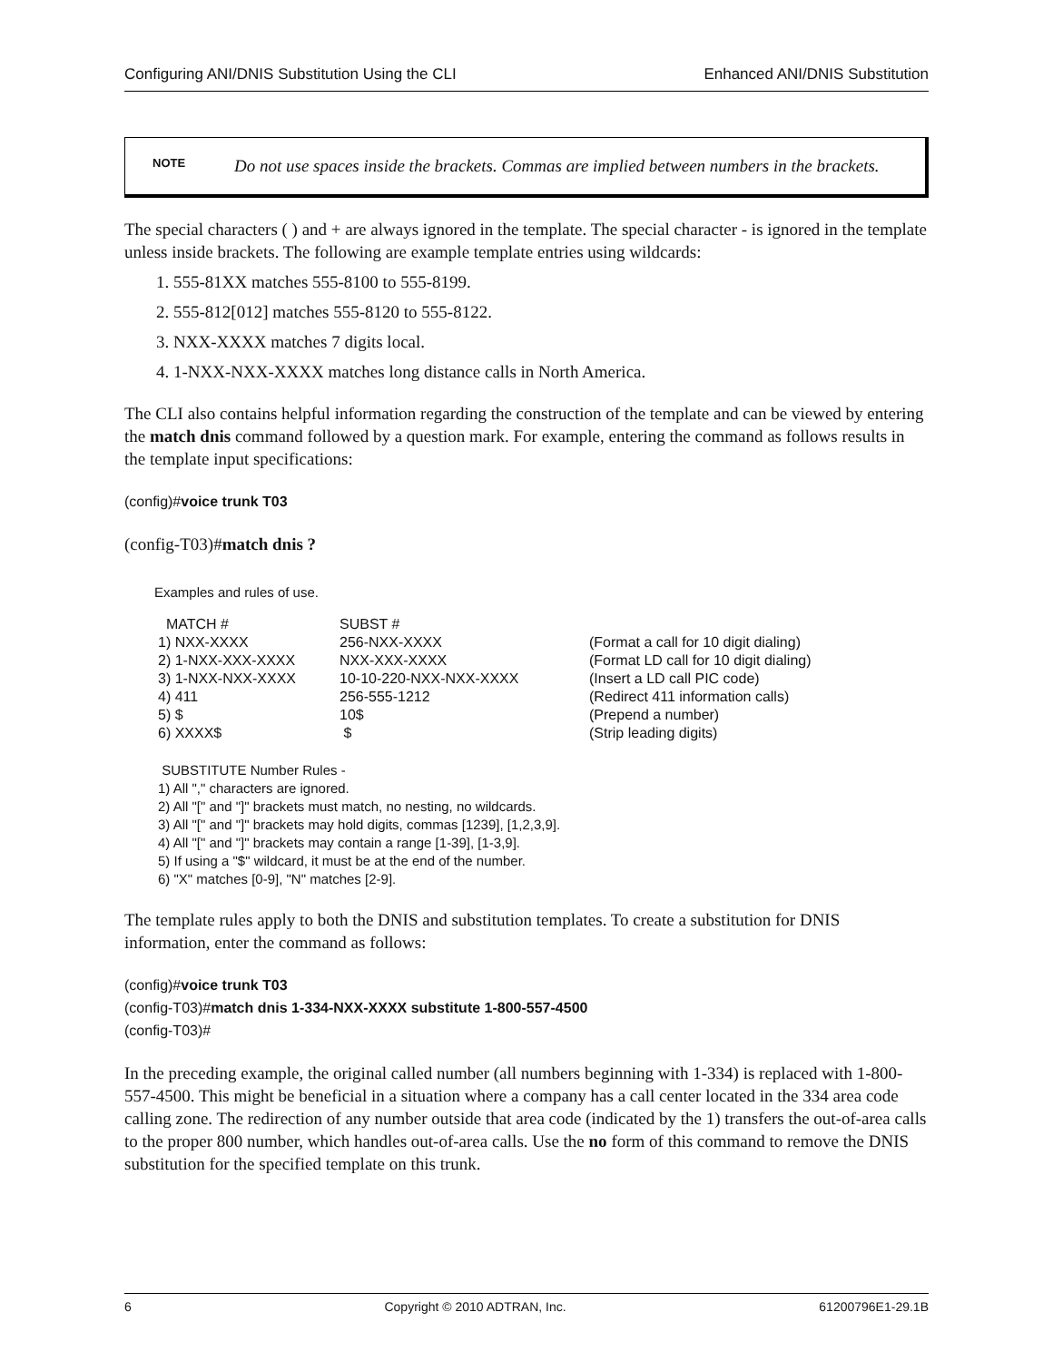Configuring ANI/DNIS Substitution Using the CLI Enhanced ANI/DNIS Substitution
NOTE
Do not use spaces inside the brackets. Commas are implied between numbers in the brackets.
The special characters ( ) and + are always ignored in the template. The special character - is ignored in the template unless inside brackets. The following are example template entries using wildcards:
1. 555-81XX matches 555-8100 to 555-8199.
2. 555-812[012] matches 555-8120 to 555-8122.
3. NXX-XXXX matches 7 digits local.
4. 1-NXX-NXX-XXXX matches long distance calls in North America.
The CLI also contains helpful information regarding the construction of the template and can be viewed by entering the match dnis command followed by a question mark. For example, entering the command as follows results in the template input specifications:
(config)#voice trunk T03
(config-T03)#match dnis ?
Examples and rules of use.
| MATCH # | SUBST # | |
| 1) NXX-XXXX | 256-NXX-XXXX | (Format a call for 10 digit dialing) |
| 2) 1-NXX-XXX-XXXX | NXX-XXX-XXXX | (Format LD call for 10 digit dialing) |
| 3) 1-NXX-NXX-XXXX | 10-10-220-NXX-NXX-XXXX | (Insert a LD call PIC code) |
| 4) 411 | 256-555-1212 | (Redirect 411 information calls) |
| 5) $ | 10$ | (Prepend a number) |
| 6) XXXX$ | $ | (Strip leading digits) |
SUBSTITUTE Number Rules -
1) All "," characters are ignored.
2) All "[" and "]" brackets must match, no nesting, no wildcards.
3) All "[" and "]" brackets may hold digits, commas [1239], [1,2,3,9].
4) All "[" and "]" brackets may contain a range [1-39], [1-3,9].
5) If using a "$" wildcard, it must be at the end of the number.
6) "X" matches [0-9], "N" matches [2-9].
The template rules apply to both the DNIS and substitution templates. To create a substitution for DNIS information, enter the command as follows:
(config)#voice trunk T03
(config-T03)#match dnis 1-334-NXX-XXXX substitute 1-800-557-4500
(config-T03)#
In the preceding example, the original called number (all numbers beginning with 1-334) is replaced with 1-800-557-4500. This might be beneficial in a situation where a company has a call center located in the 334 area code calling zone. The redirection of any number outside that area code (indicated by the 1) transfers the out-of-area calls to the proper 800 number, which handles out-of-area calls. Use the no form of this command to remove the DNIS substitution for the specified template on this trunk.
6 Copyright © 2010 ADTRAN, Inc. 61200796E1-29.1B